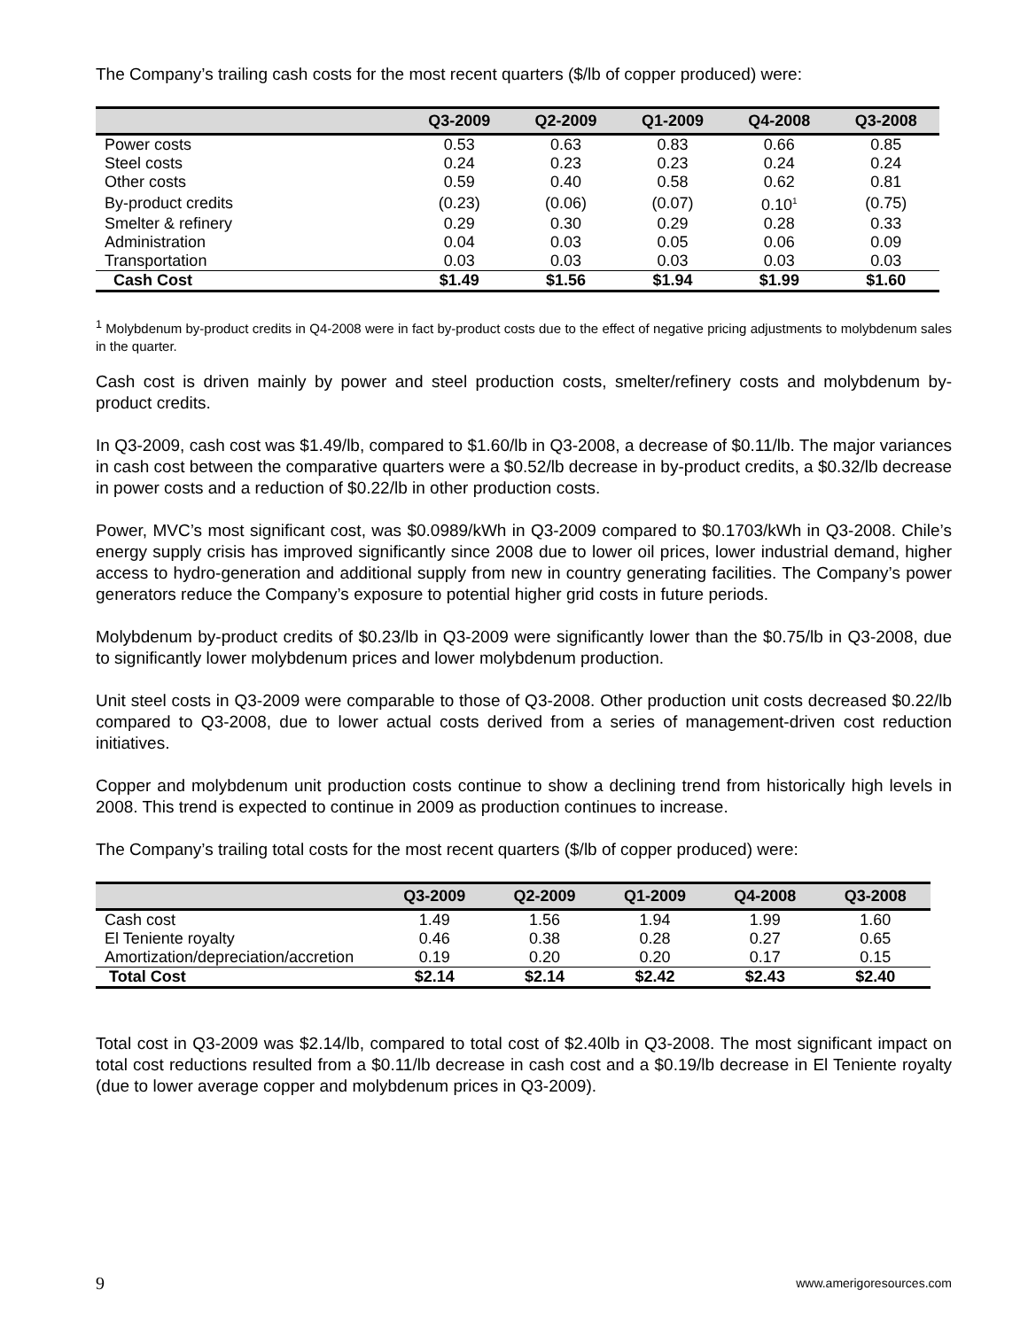The Company’s trailing cash costs for the most recent quarters ($/lb of copper produced) were:
| | Q3-2009 | Q2-2009 | Q1-2009 | Q4-2008 | Q3-2008 |
| --- | --- | --- | --- | --- | --- |
| Power costs | 0.53 | 0.63 | 0.83 | 0.66 | 0.85 |
| Steel costs | 0.24 | 0.23 | 0.23 | 0.24 | 0.24 |
| Other costs | 0.59 | 0.40 | 0.58 | 0.62 | 0.81 |
| By-product credits | (0.23) | (0.06) | (0.07) | 0.10<sup>1</sup> | (0.75) |
| Smelter & refinery | 0.29 | 0.30 | 0.29 | 0.28 | 0.33 |
| Administration | 0.04 | 0.03 | 0.05 | 0.06 | 0.09 |
| Transportation | 0.03 | 0.03 | 0.03 | 0.03 | 0.03 |
| Cash Cost | $1.49 | $1.56 | $1.94 | $1.99 | $1.60 |
<sup>1</sup> Molybdenum by-product credits in Q4-2008 were in fact by-product costs due to the effect of negative pricing adjustments to molybdenum sales in the quarter.
Cash cost is driven mainly by power and steel production costs, smelter/refinery costs and molybdenum by-product credits.
In Q3-2009, cash cost was $1.49/lb, compared to $1.60/lb in Q3-2008, a decrease of $0.11/lb. The major variances in cash cost between the comparative quarters were a $0.52/lb decrease in by-product credits, a $0.32/lb decrease in power costs and a reduction of $0.22/lb in other production costs.
Power, MVC’s most significant cost, was $0.0989/kWh in Q3-2009 compared to $0.1703/kWh in Q3-2008. Chile’s energy supply crisis has improved significantly since 2008 due to lower oil prices, lower industrial demand, higher access to hydro-generation and additional supply from new in country generating facilities. The Company’s power generators reduce the Company’s exposure to potential higher grid costs in future periods.
Molybdenum by-product credits of $0.23/lb in Q3-2009 were significantly lower than the $0.75/lb in Q3-2008, due to significantly lower molybdenum prices and lower molybdenum production.
Unit steel costs in Q3-2009 were comparable to those of Q3-2008. Other production unit costs decreased $0.22/lb compared to Q3-2008, due to lower actual costs derived from a series of management-driven cost reduction initiatives.
Copper and molybdenum unit production costs continue to show a declining trend from historically high levels in 2008. This trend is expected to continue in 2009 as production continues to increase.
The Company’s trailing total costs for the most recent quarters ($/lb of copper produced) were:
| | Q3-2009 | Q2-2009 | Q1-2009 | Q4-2008 | Q3-2008 |
| --- | --- | --- | --- | --- | --- |
| Cash cost | 1.49 | 1.56 | 1.94 | 1.99 | 1.60 |
| El Teniente royalty | 0.46 | 0.38 | 0.28 | 0.27 | 0.65 |
| Amortization/depreciation/accretion | 0.19 | 0.20 | 0.20 | 0.17 | 0.15 |
| Total Cost | $2.14 | $2.14 | $2.42 | $2.43 | $2.40 |
Total cost in Q3-2009 was $2.14/lb, compared to total cost of $2.40lb in Q3-2008. The most significant impact on total cost reductions resulted from a $0.11/lb decrease in cash cost and a $0.19/lb decrease in El Teniente royalty (due to lower average copper and molybdenum prices in Q3-2009).
9 www.amerigoresources.com